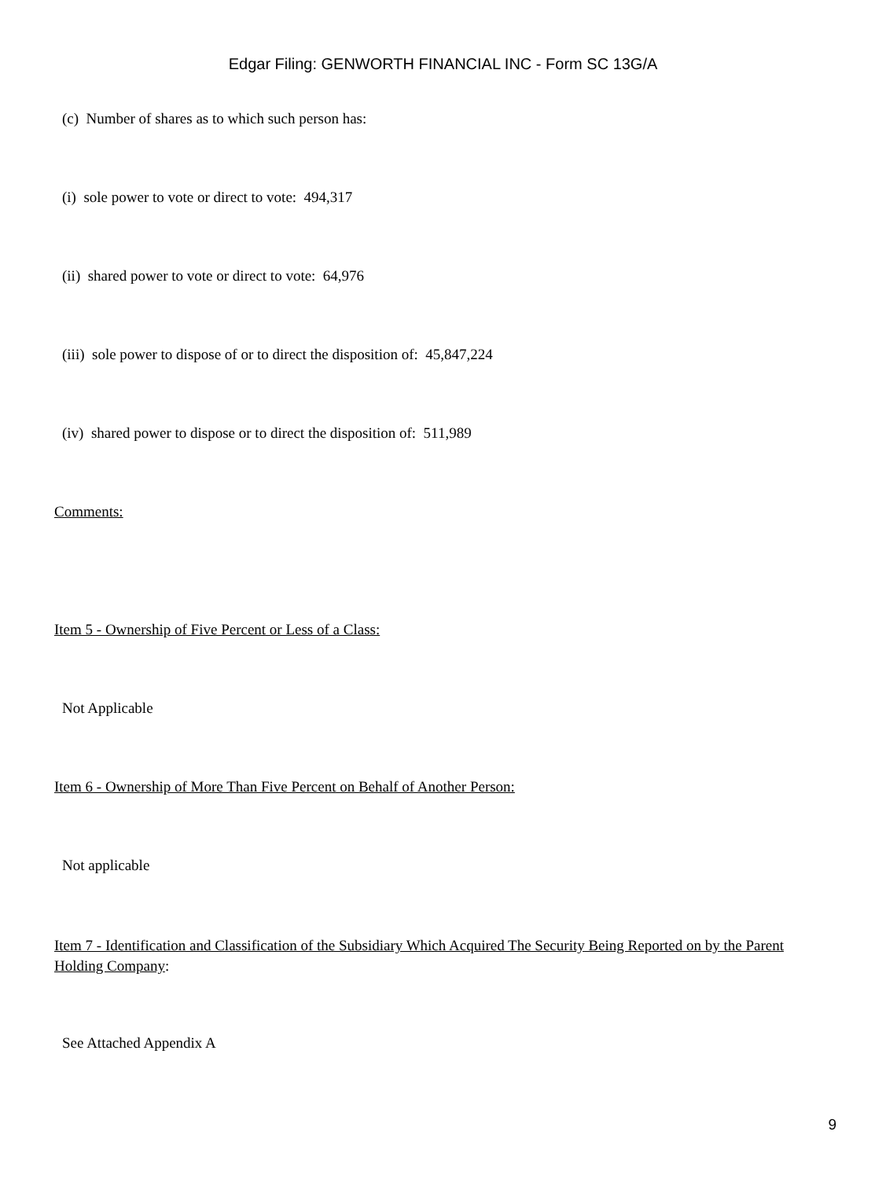Edgar Filing: GENWORTH FINANCIAL INC - Form SC 13G/A
(c) Number of shares as to which such person has:
(i) sole power to vote or direct to vote: 494,317
(ii) shared power to vote or direct to vote: 64,976
(iii) sole power to dispose of or to direct the disposition of: 45,847,224
(iv) shared power to dispose or to direct the disposition of: 511,989
Comments:
Item 5 - Ownership of Five Percent or Less of a Class:
Not Applicable
Item 6 - Ownership of More Than Five Percent on Behalf of Another Person:
Not applicable
Item 7 - Identification and Classification of the Subsidiary Which Acquired The Security Being Reported on by the Parent Holding Company:
See Attached Appendix A
9